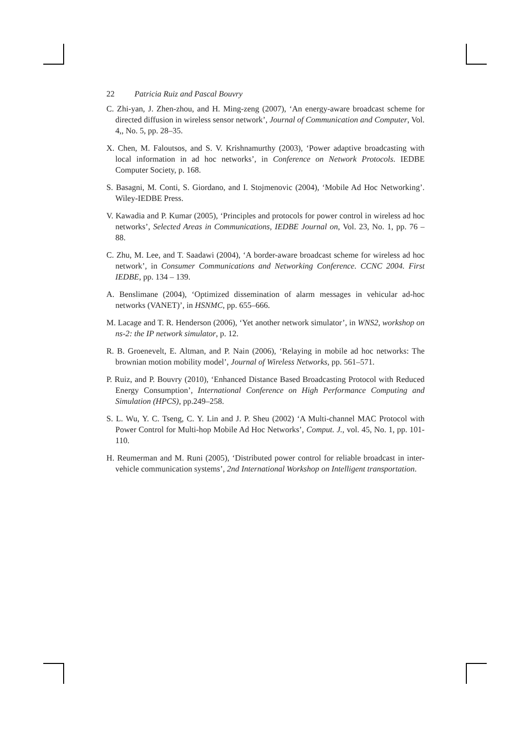22 Patricia Ruiz and Pascal Bouvry
C. Zhi-yan, J. Zhen-zhou, and H. Ming-zeng (2007), ‘An energy-aware broadcast scheme for directed diffusion in wireless sensor network’, Journal of Communication and Computer, Vol. 4,, No. 5, pp. 28–35.
X. Chen, M. Faloutsos, and S. V. Krishnamurthy (2003), ‘Power adaptive broadcasting with local information in ad hoc networks’, in Conference on Network Protocols. IEDBE Computer Society, p. 168.
S. Basagni, M. Conti, S. Giordano, and I. Stojmenovic (2004), ‘Mobile Ad Hoc Networking’. Wiley-IEDBE Press.
V. Kawadia and P. Kumar (2005), ‘Principles and protocols for power control in wireless ad hoc networks’, Selected Areas in Communications, IEDBE Journal on, Vol. 23, No. 1, pp. 76 – 88.
C. Zhu, M. Lee, and T. Saadawi (2004), ‘A border-aware broadcast scheme for wireless ad hoc network’, in Consumer Communications and Networking Conference. CCNC 2004. First IEDBE, pp. 134 – 139.
A. Benslimane (2004), ‘Optimized dissemination of alarm messages in vehicular ad-hoc networks (VANET)’, in HSNMC, pp. 655–666.
M. Lacage and T. R. Henderson (2006), ‘Yet another network simulator’, in WNS2, workshop on ns-2: the IP network simulator, p. 12.
R. B. Groenevelt, E. Altman, and P. Nain (2006), ‘Relaying in mobile ad hoc networks: The brownian motion mobility model’, Journal of Wireless Networks, pp. 561–571.
P. Ruiz, and P. Bouvry (2010), ‘Enhanced Distance Based Broadcasting Protocol with Reduced Energy Consumption’, International Conference on High Performance Computing and Simulation (HPCS), pp.249–258.
S. L. Wu, Y. C. Tseng, C. Y. Lin and J. P. Sheu (2002) ‘A Multi-channel MAC Protocol with Power Control for Multi-hop Mobile Ad Hoc Networks’, Comput. J., vol. 45, No. 1, pp. 101-110.
H. Reumerman and M. Runi (2005), ‘Distributed power control for reliable broadcast in inter-vehicle communication systems’, 2nd International Workshop on Intelligent transportation.